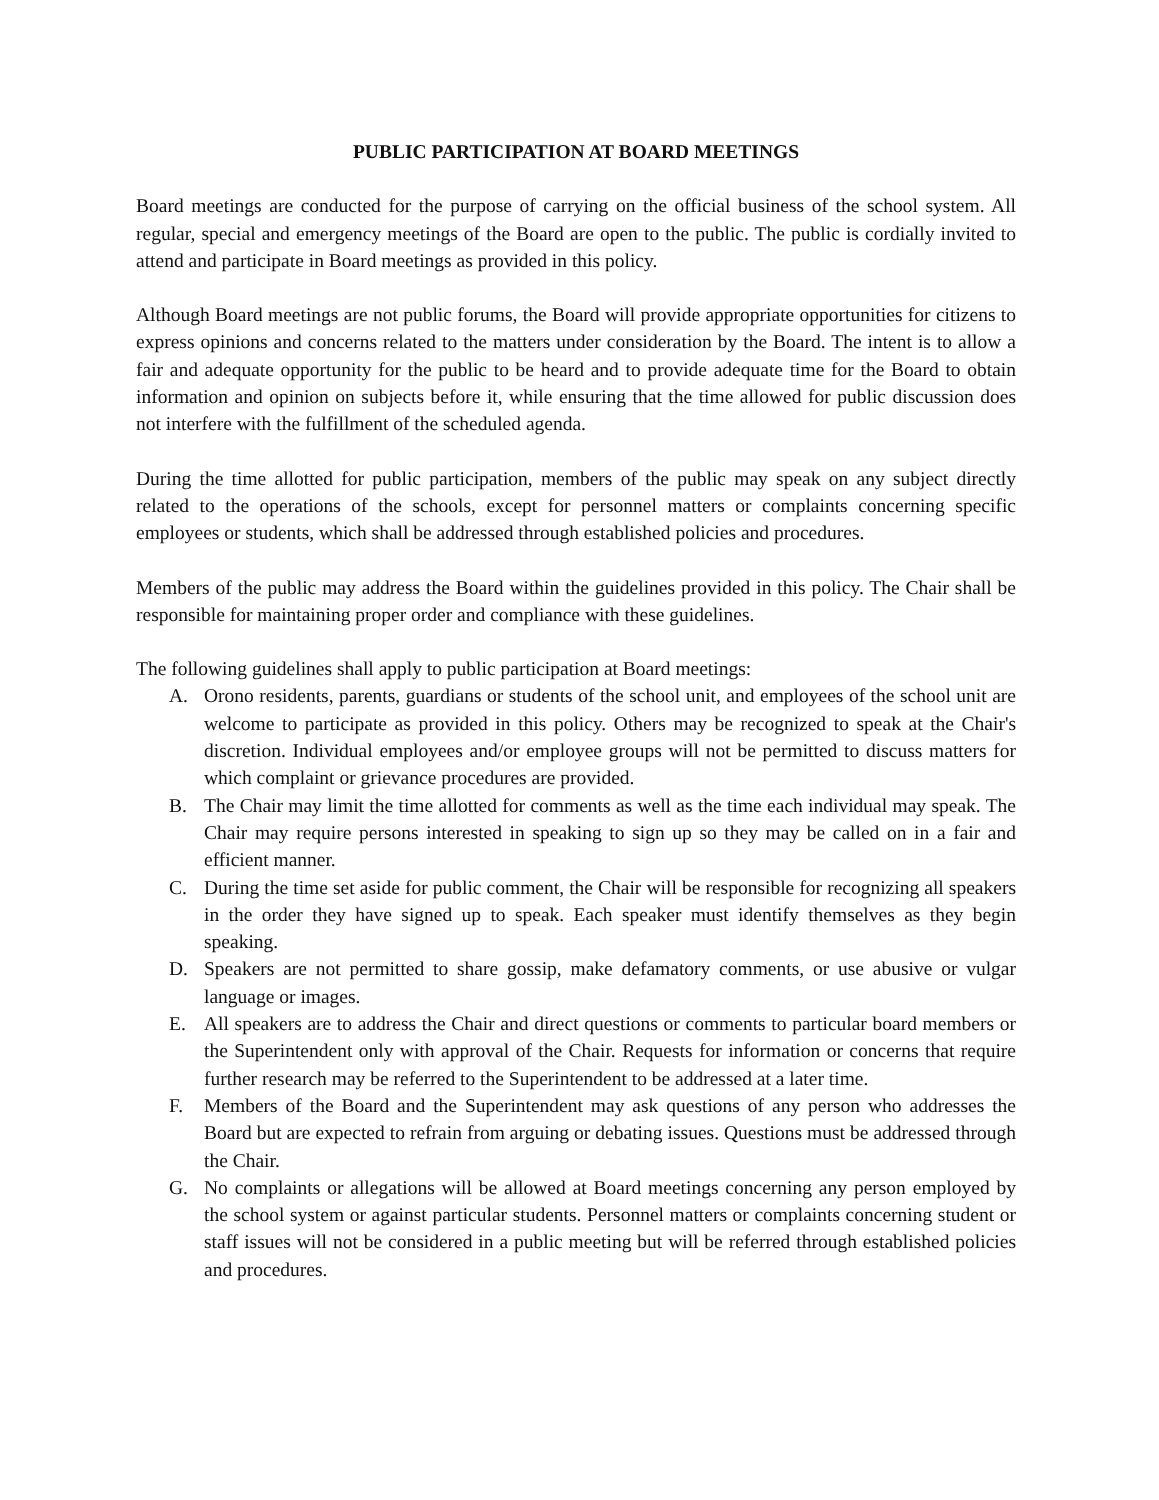PUBLIC PARTICIPATION AT BOARD MEETINGS
Board meetings are conducted for the purpose of carrying on the official business of the school system. All regular, special and emergency meetings of the Board are open to the public. The public is cordially invited to attend and participate in Board meetings as provided in this policy.
Although Board meetings are not public forums, the Board will provide appropriate opportunities for citizens to express opinions and concerns related to the matters under consideration by the Board. The intent is to allow a fair and adequate opportunity for the public to be heard and to provide adequate time for the Board to obtain information and opinion on subjects before it, while ensuring that the time allowed for public discussion does not interfere with the fulfillment of the scheduled agenda.
During the time allotted for public participation, members of the public may speak on any subject directly related to the operations of the schools, except for personnel matters or complaints concerning specific employees or students, which shall be addressed through established policies and procedures.
Members of the public may address the Board within the guidelines provided in this policy. The Chair shall be responsible for maintaining proper order and compliance with these guidelines.
The following guidelines shall apply to public participation at Board meetings:
A. Orono residents, parents, guardians or students of the school unit, and employees of the school unit are welcome to participate as provided in this policy. Others may be recognized to speak at the Chair's discretion. Individual employees and/or employee groups will not be permitted to discuss matters for which complaint or grievance procedures are provided.
B. The Chair may limit the time allotted for comments as well as the time each individual may speak. The Chair may require persons interested in speaking to sign up so they may be called on in a fair and efficient manner.
C. During the time set aside for public comment, the Chair will be responsible for recognizing all speakers in the order they have signed up to speak. Each speaker must identify themselves as they begin speaking.
D. Speakers are not permitted to share gossip, make defamatory comments, or use abusive or vulgar language or images.
E. All speakers are to address the Chair and direct questions or comments to particular board members or the Superintendent only with approval of the Chair. Requests for information or concerns that require further research may be referred to the Superintendent to be addressed at a later time.
F. Members of the Board and the Superintendent may ask questions of any person who addresses the Board but are expected to refrain from arguing or debating issues. Questions must be addressed through the Chair.
G. No complaints or allegations will be allowed at Board meetings concerning any person employed by the school system or against particular students. Personnel matters or complaints concerning student or staff issues will not be considered in a public meeting but will be referred through established policies and procedures.